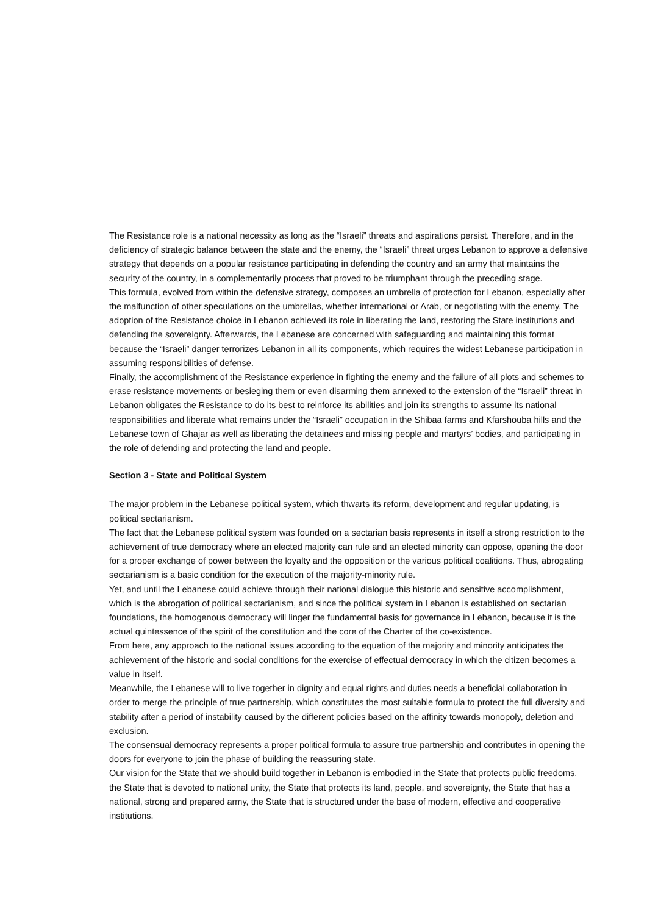The Resistance role is a national necessity as long as the “Israeli” threats and aspirations persist. Therefore, and in the deficiency of strategic balance between the state and the enemy, the “Israeli” threat urges Lebanon to approve a defensive strategy that depends on a popular resistance participating in defending the country and an army that maintains the security of the country, in a complementarily process that proved to be triumphant through the preceding stage.
This formula, evolved from within the defensive strategy, composes an umbrella of protection for Lebanon, especially after the malfunction of other speculations on the umbrellas, whether international or Arab, or negotiating with the enemy. The adoption of the Resistance choice in Lebanon achieved its role in liberating the land, restoring the State institutions and defending the sovereignty. Afterwards, the Lebanese are concerned with safeguarding and maintaining this format because the “Israeli” danger terrorizes Lebanon in all its components, which requires the widest Lebanese participation in assuming responsibilities of defense.
Finally, the accomplishment of the Resistance experience in fighting the enemy and the failure of all plots and schemes to erase resistance movements or besieging them or even disarming them annexed to the extension of the “Israeli” threat in Lebanon obligates the Resistance to do its best to reinforce its abilities and join its strengths to assume its national responsibilities and liberate what remains under the “Israeli” occupation in the Shibaa farms and Kfarshouba hills and the Lebanese town of Ghajar as well as liberating the detainees and missing people and martyrs’ bodies, and participating in the role of defending and protecting the land and people.
Section 3 - State and Political System
The major problem in the Lebanese political system, which thwarts its reform, development and regular updating, is political sectarianism.
The fact that the Lebanese political system was founded on a sectarian basis represents in itself a strong restriction to the achievement of true democracy where an elected majority can rule and an elected minority can oppose, opening the door for a proper exchange of power between the loyalty and the opposition or the various political coalitions. Thus, abrogating sectarianism is a basic condition for the execution of the majority-minority rule.
Yet, and until the Lebanese could achieve through their national dialogue this historic and sensitive accomplishment, which is the abrogation of political sectarianism, and since the political system in Lebanon is established on sectarian foundations, the homogenous democracy will linger the fundamental basis for governance in Lebanon, because it is the actual quintessence of the spirit of the constitution and the core of the Charter of the co-existence.
From here, any approach to the national issues according to the equation of the majority and minority anticipates the achievement of the historic and social conditions for the exercise of effectual democracy in which the citizen becomes a value in itself.
Meanwhile, the Lebanese will to live together in dignity and equal rights and duties needs a beneficial collaboration in order to merge the principle of true partnership, which constitutes the most suitable formula to protect the full diversity and stability after a period of instability caused by the different policies based on the affinity towards monopoly, deletion and exclusion.
The consensual democracy represents a proper political formula to assure true partnership and contributes in opening the doors for everyone to join the phase of building the reassuring state.
Our vision for the State that we should build together in Lebanon is embodied in the State that protects public freedoms, the State that is devoted to national unity, the State that protects its land, people, and sovereignty, the State that has a national, strong and prepared army, the State that is structured under the base of modern, effective and cooperative institutions.